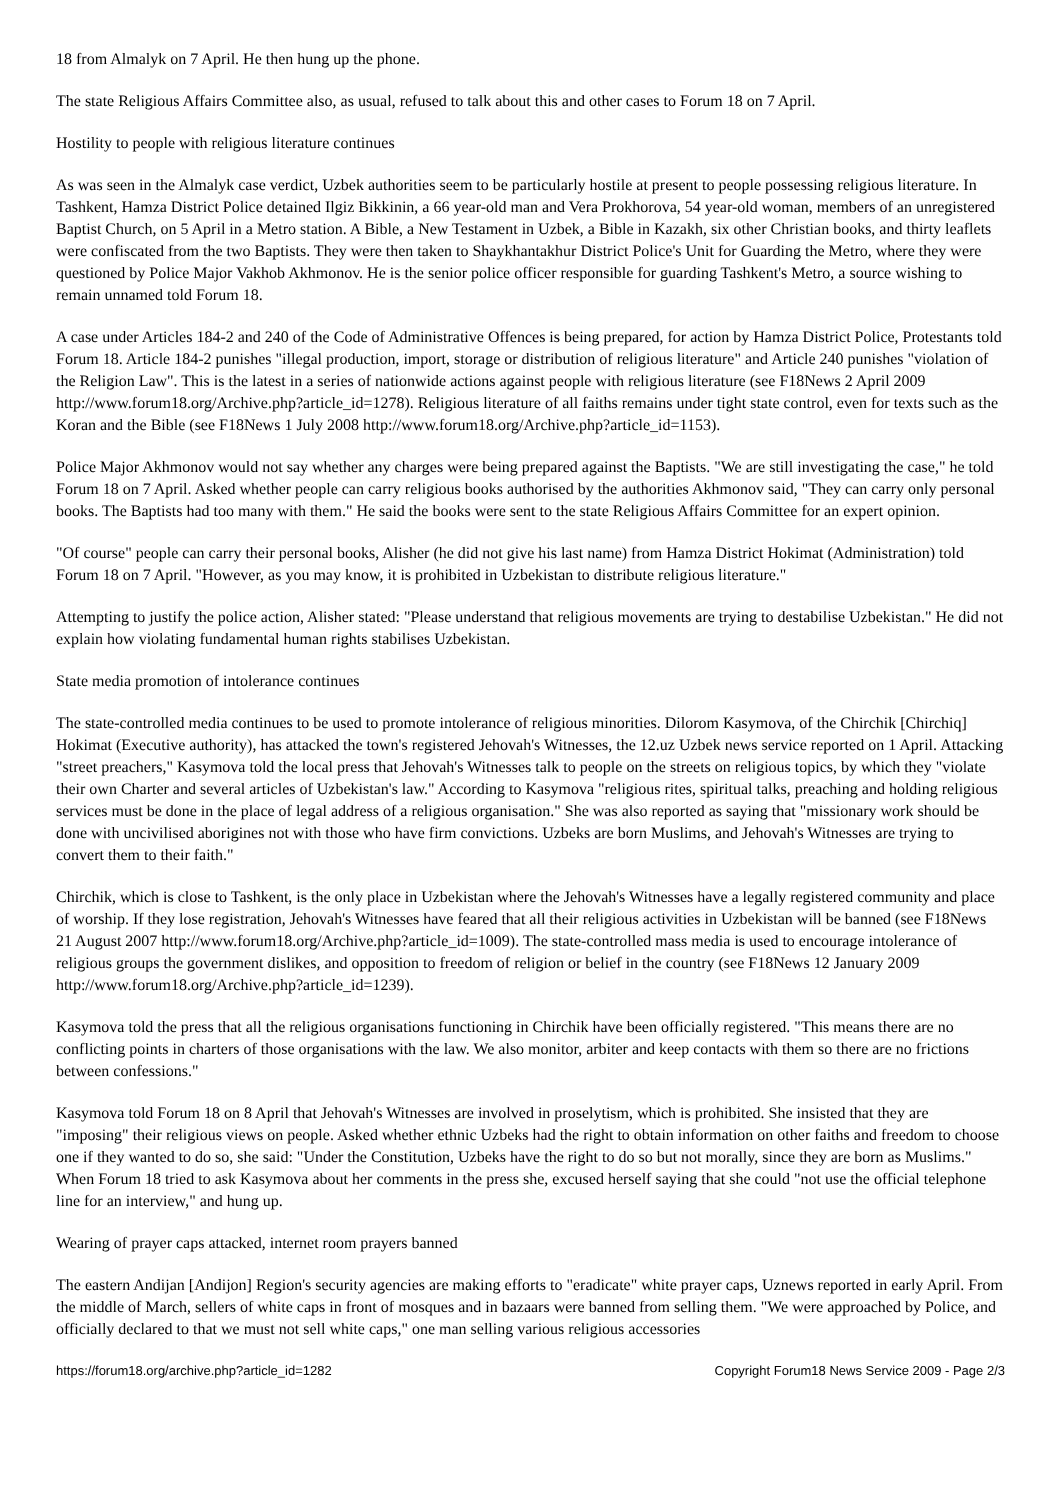18 from Almalyk on 7 April. He then hung up the phone.
The state Religious Affairs Committee also, as usual, refused to talk about this and other cases to Forum 18 on 7 April.
Hostility to people with religious literature continues
As was seen in the Almalyk case verdict, Uzbek authorities seem to be particularly hostile at present to people possessing religious literature. In Tashkent, Hamza District Police detained Ilgiz Bikkinin, a 66 year-old man and Vera Prokhorova, 54 year-old woman, members of an unregistered Baptist Church, on 5 April in a Metro station. A Bible, a New Testament in Uzbek, a Bible in Kazakh, six other Christian books, and thirty leaflets were confiscated from the two Baptists. They were then taken to Shaykhantakhur District Police's Unit for Guarding the Metro, where they were questioned by Police Major Vakhob Akhmonov. He is the senior police officer responsible for guarding Tashkent's Metro, a source wishing to remain unnamed told Forum 18.
A case under Articles 184-2 and 240 of the Code of Administrative Offences is being prepared, for action by Hamza District Police, Protestants told Forum 18. Article 184-2 punishes "illegal production, import, storage or distribution of religious literature" and Article 240 punishes "violation of the Religion Law". This is the latest in a series of nationwide actions against people with religious literature (see F18News 2 April 2009 http://www.forum18.org/Archive.php?article_id=1278). Religious literature of all faiths remains under tight state control, even for texts such as the Koran and the Bible (see F18News 1 July 2008 http://www.forum18.org/Archive.php?article_id=1153).
Police Major Akhmonov would not say whether any charges were being prepared against the Baptists. "We are still investigating the case," he told Forum 18 on 7 April. Asked whether people can carry religious books authorised by the authorities Akhmonov said, "They can carry only personal books. The Baptists had too many with them." He said the books were sent to the state Religious Affairs Committee for an expert opinion.
"Of course" people can carry their personal books, Alisher (he did not give his last name) from Hamza District Hokimat (Administration) told Forum 18 on 7 April. "However, as you may know, it is prohibited in Uzbekistan to distribute religious literature."
Attempting to justify the police action, Alisher stated: "Please understand that religious movements are trying to destabilise Uzbekistan." He did not explain how violating fundamental human rights stabilises Uzbekistan.
State media promotion of intolerance continues
The state-controlled media continues to be used to promote intolerance of religious minorities. Dilorom Kasymova, of the Chirchik [Chirchiq] Hokimat (Executive authority), has attacked the town's registered Jehovah's Witnesses, the 12.uz Uzbek news service reported on 1 April. Attacking "street preachers," Kasymova told the local press that Jehovah's Witnesses talk to people on the streets on religious topics, by which they "violate their own Charter and several articles of Uzbekistan's law." According to Kasymova "religious rites, spiritual talks, preaching and holding religious services must be done in the place of legal address of a religious organisation." She was also reported as saying that "missionary work should be done with uncivilised aborigines not with those who have firm convictions. Uzbeks are born Muslims, and Jehovah's Witnesses are trying to convert them to their faith."
Chirchik, which is close to Tashkent, is the only place in Uzbekistan where the Jehovah's Witnesses have a legally registered community and place of worship. If they lose registration, Jehovah's Witnesses have feared that all their religious activities in Uzbekistan will be banned (see F18News 21 August 2007 http://www.forum18.org/Archive.php?article_id=1009). The state-controlled mass media is used to encourage intolerance of religious groups the government dislikes, and opposition to freedom of religion or belief in the country (see F18News 12 January 2009 http://www.forum18.org/Archive.php?article_id=1239).
Kasymova told the press that all the religious organisations functioning in Chirchik have been officially registered. "This means there are no conflicting points in charters of those organisations with the law. We also monitor, arbiter and keep contacts with them so there are no frictions between confessions."
Kasymova told Forum 18 on 8 April that Jehovah's Witnesses are involved in proselytism, which is prohibited. She insisted that they are "imposing" their religious views on people. Asked whether ethnic Uzbeks had the right to obtain information on other faiths and freedom to choose one if they wanted to do so, she said: "Under the Constitution, Uzbeks have the right to do so but not morally, since they are born as Muslims." When Forum 18 tried to ask Kasymova about her comments in the press she, excused herself saying that she could "not use the official telephone line for an interview," and hung up.
Wearing of prayer caps attacked, internet room prayers banned
The eastern Andijan [Andijon] Region's security agencies are making efforts to "eradicate" white prayer caps, Uznews reported in early April. From the middle of March, sellers of white caps in front of mosques and in bazaars were banned from selling them. "We were approached by Police, and officially declared to that we must not sell white caps," one man selling various religious accessories
https://forum18.org/archive.php?article_id=1282 Copyright Forum18 News Service 2009 - Page 2/3